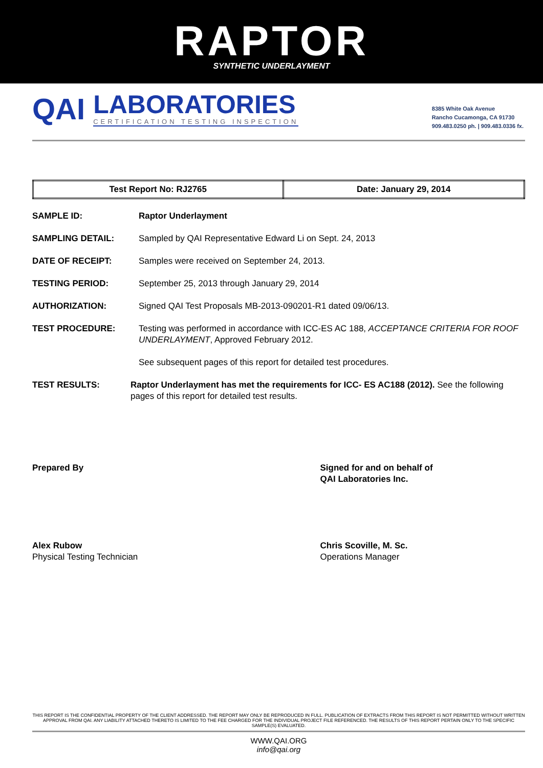RAPTOR
SYNTHETIC UNDERLAYMENT
QAI
LABORATORIES
CERTIFICATION TESTING INSPECTION
8385 White Oak Avenue
Rancho Cucamonga, CA 91730
909.483.0250 ph. | 909.483.0336 fx.
| Test Report No: RJ2765 | Date: January 29, 2014 |
SAMPLE ID: Raptor Underlayment
SAMPLING DETAIL: Sampled by QAI Representative Edward Li on Sept. 24, 2013
DATE OF RECEIPT: Samples were received on September 24, 2013.
TESTING PERIOD: September 25, 2013 through January 29, 2014
AUTHORIZATION: Signed QAI Test Proposals MB-2013-090201-R1 dated 09/06/13.
TEST PROCEDURE: Testing was performed in accordance with ICC-ES AC 188, ACCEPTANCE CRITERIA FOR ROOF UNDERLAYMENT, Approved February 2012.
See subsequent pages of this report for detailed test procedures.
TEST RESULTS: Raptor Underlayment has met the requirements for ICC- ES AC188 (2012). See the following pages of this report for detailed test results.
Prepared By
Alex Rubow
Physical Testing Technician
Signed for and on behalf of
QAI Laboratories Inc.
Chris Scoville, M. Sc.
Operations Manager
THIS REPORT IS THE CONFIDENTIAL PROPERTY OF THE CLIENT ADDRESSED. THE REPORT MAY ONLY BE REPRODUCED IN FULL. PUBLICATION OF EXTRACTS FROM THIS REPORT IS NOT PERMITTED WITHOUT WRITTEN APPROVAL FROM QAI. ANY LIABILITY ATTACHED THERETO IS LIMITED TO THE FEE CHARGED FOR THE INDIVIDUAL PROJECT FILE REFERENCED. THE RESULTS OF THIS REPORT PERTAIN ONLY TO THE SPECIFIC SAMPLE(S) EVALUATED.
WWW.QAI.ORG
info@qai.org